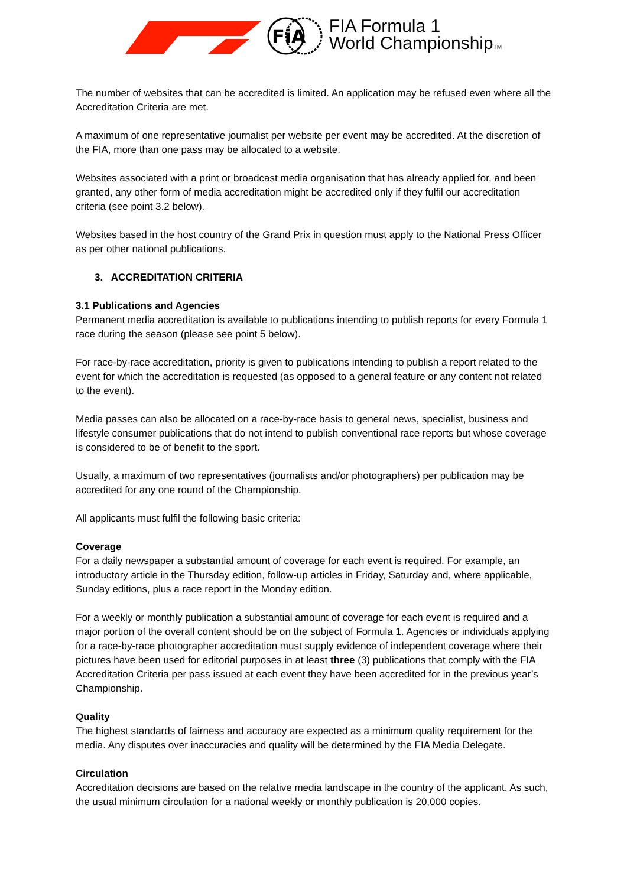FiA
FIA Formula 1
World ChampionshipTM
The number of websites that can be accredited is limited. An application may be refused even where all the Accreditation Criteria are met.
A maximum of one representative journalist per website per event may be accredited. At the discretion of the FIA, more than one pass may be allocated to a website.
Websites associated with a print or broadcast media organisation that has already applied for, and been granted, any other form of media accreditation might be accredited only if they fulfil our accreditation criteria (see point 3.2 below).
Websites based in the host country of the Grand Prix in question must apply to the National Press Officer as per other national publications.
3. ACCREDITATION CRITERIA
3.1 Publications and Agencies
Permanent media accreditation is available to publications intending to publish reports for every Formula 1 race during the season (please see point 5 below).
For race-by-race accreditation, priority is given to publications intending to publish a report related to the event for which the accreditation is requested (as opposed to a general feature or any content not related to the event).
Media passes can also be allocated on a race-by-race basis to general news, specialist, business and lifestyle consumer publications that do not intend to publish conventional race reports but whose coverage is considered to be of benefit to the sport.
Usually, a maximum of two representatives (journalists and/or photographers) per publication may be accredited for any one round of the Championship.
All applicants must fulfil the following basic criteria:
Coverage
For a daily newspaper a substantial amount of coverage for each event is required. For example, an introductory article in the Thursday edition, follow-up articles in Friday, Saturday and, where applicable, Sunday editions, plus a race report in the Monday edition.
For a weekly or monthly publication a substantial amount of coverage for each event is required and a major portion of the overall content should be on the subject of Formula 1. Agencies or individuals applying for a race-by-race photographer accreditation must supply evidence of independent coverage where their pictures have been used for editorial purposes in at least three (3) publications that comply with the FIA Accreditation Criteria per pass issued at each event they have been accredited for in the previous year’s Championship.
Quality
The highest standards of fairness and accuracy are expected as a minimum quality requirement for the media. Any disputes over inaccuracies and quality will be determined by the FIA Media Delegate.
Circulation
Accreditation decisions are based on the relative media landscape in the country of the applicant. As such, the usual minimum circulation for a national weekly or monthly publication is 20,000 copies.